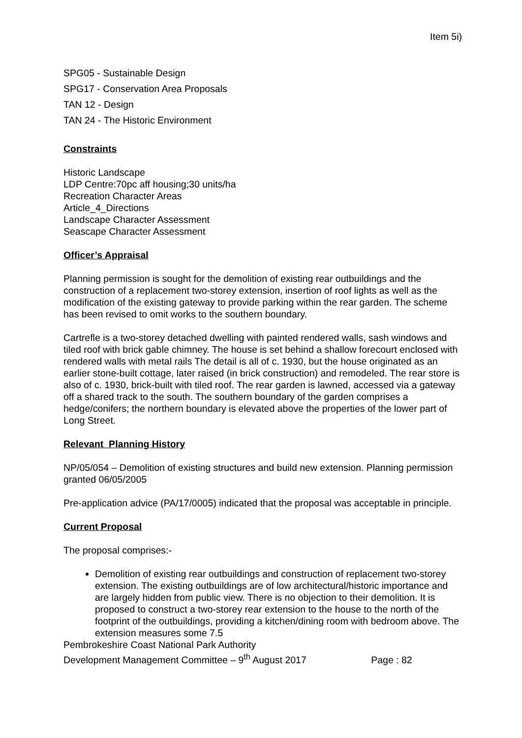Item 5i)
SPG05 - Sustainable Design
SPG17 - Conservation Area Proposals
TAN 12 - Design
TAN 24 - The Historic Environment
Constraints
Historic Landscape
LDP Centre:70pc aff housing;30 units/ha
Recreation Character Areas
Article_4_Directions
Landscape Character Assessment
Seascape Character Assessment
Officer’s Appraisal
Planning permission is sought for the demolition of existing rear outbuildings and the construction of a replacement two-storey extension, insertion of roof lights as well as the modification of the existing gateway to provide parking within the rear garden. The scheme has been revised to omit works to the southern boundary.
Cartrefle is a two-storey detached dwelling with painted rendered walls, sash windows and tiled roof with brick gable chimney. The house is set behind a shallow forecourt enclosed with rendered walls with metal rails The detail is all of c. 1930, but the house originated as an earlier stone-built cottage, later raised (in brick construction) and remodeled. The rear store is also of c. 1930, brick-built with tiled roof. The rear garden is lawned, accessed via a gateway off a shared track to the south. The southern boundary of the garden comprises a hedge/conifers; the northern boundary is elevated above the properties of the lower part of Long Street.
Relevant Planning History
NP/05/054 – Demolition of existing structures and build new extension. Planning permission granted 06/05/2005
Pre-application advice (PA/17/0005) indicated that the proposal was acceptable in principle.
Current Proposal
The proposal comprises:-
Demolition of existing rear outbuildings and construction of replacement two-storey extension. The existing outbuildings are of low architectural/historic importance and are largely hidden from public view. There is no objection to their demolition. It is proposed to construct a two-storey rear extension to the house to the north of the footprint of the outbuildings, providing a kitchen/dining room with bedroom above. The extension measures some 7.5
Pembrokeshire Coast National Park Authority
Development Management Committee – 9<sup>th</sup> August 2017 Page : 82